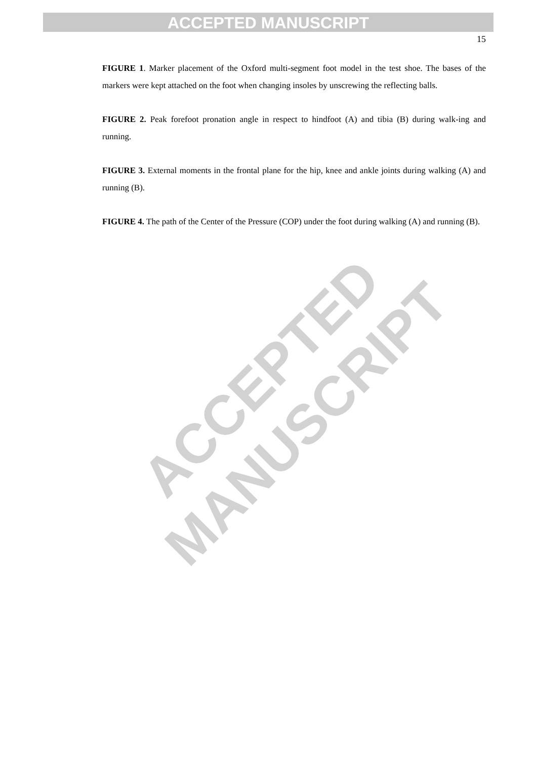ACCEPTED MANUSCRIPT
15
FIGURE 1. Marker placement of the Oxford multi-segment foot model in the test shoe. The bases of the markers were kept attached on the foot when changing insoles by unscrewing the reflecting balls.
FIGURE 2. Peak forefoot pronation angle in respect to hindfoot (A) and tibia (B) during walk-ing and running.
FIGURE 3. External moments in the frontal plane for the hip, knee and ankle joints during walking (A) and running (B).
FIGURE 4. The path of the Center of the Pressure (COP) under the foot during walking (A) and running (B).
ACCEPTED MANUSCRIPT